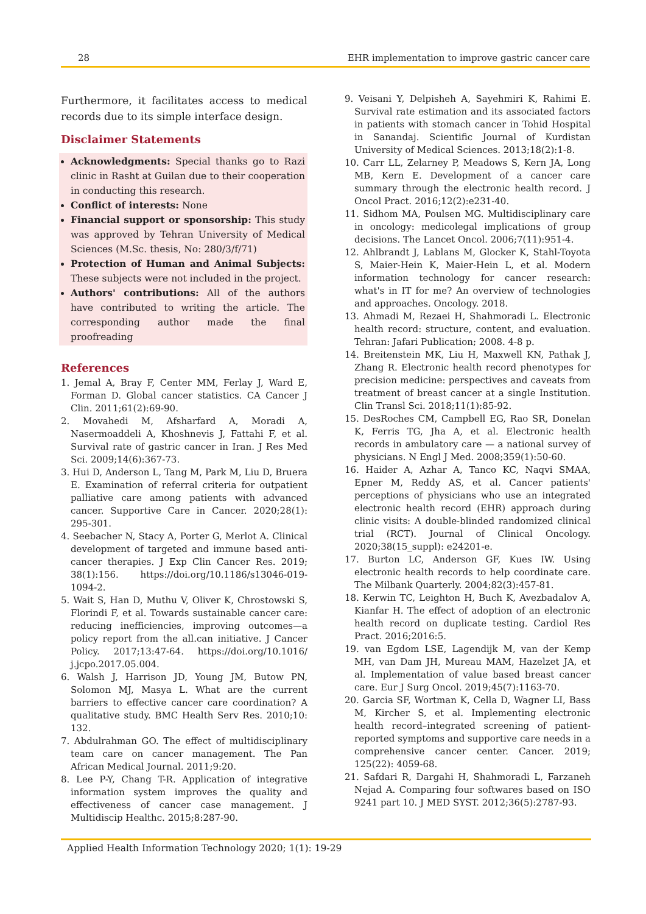28 EHR implementation to improve gastric cancer care
Furthermore, it facilitates access to medical records due to its simple interface design.
Disclaimer Statements
Acknowledgments: Special thanks go to Razi clinic in Rasht at Guilan due to their cooperation in conducting this research.
Conflict of interests: None
Financial support or sponsorship: This study was approved by Tehran University of Medical Sciences (M.Sc. thesis, No: 280/3/f/71)
Protection of Human and Animal Subjects: These subjects were not included in the project.
Authors' contributions: All of the authors have contributed to writing the article. The corresponding author made the final proofreading
References
1. Jemal A, Bray F, Center MM, Ferlay J, Ward E, Forman D. Global cancer statistics. CA Cancer J Clin. 2011;61(2):69-90.
2. Movahedi M, Afsharfard A, Moradi A, Nasermoaddeli A, Khoshnevis J, Fattahi F, et al. Survival rate of gastric cancer in Iran. J Res Med Sci. 2009;14(6):367-73.
3. Hui D, Anderson L, Tang M, Park M, Liu D, Bruera E. Examination of referral criteria for outpatient palliative care among patients with advanced cancer. Supportive Care in Cancer. 2020;28(1): 295-301.
4. Seebacher N, Stacy A, Porter G, Merlot A. Clinical development of targeted and immune based anti-cancer therapies. J Exp Clin Cancer Res. 2019; 38(1):156. https://doi.org/10.1186/s13046-019-1094-2.
5. Wait S, Han D, Muthu V, Oliver K, Chrostowski S, Florindi F, et al. Towards sustainable cancer care: reducing inefficiencies, improving outcomes—a policy report from the all.can initiative. J Cancer Policy. 2017;13:47-64. https://doi.org/10.1016/ j.jcpo.2017.05.004.
6. Walsh J, Harrison JD, Young JM, Butow PN, Solomon MJ, Masya L. What are the current barriers to effective cancer care coordination? A qualitative study. BMC Health Serv Res. 2010;10: 132.
7. Abdulrahman GO. The effect of multidisciplinary team care on cancer management. The Pan African Medical Journal. 2011;9:20.
8. Lee P-Y, Chang T-R. Application of integrative information system improves the quality and effectiveness of cancer case management. J Multidiscip Healthc. 2015;8:287-90.
9. Veisani Y, Delpisheh A, Sayehmiri K, Rahimi E. Survival rate estimation and its associated factors in patients with stomach cancer in Tohid Hospital in Sanandaj. Scientific Journal of Kurdistan University of Medical Sciences. 2013;18(2):1-8.
10. Carr LL, Zelarney P, Meadows S, Kern JA, Long MB, Kern E. Development of a cancer care summary through the electronic health record. J Oncol Pract. 2016;12(2):e231-40.
11. Sidhom MA, Poulsen MG. Multidisciplinary care in oncology: medicolegal implications of group decisions. The Lancet Oncol. 2006;7(11):951-4.
12. Ahlbrandt J, Lablans M, Glocker K, Stahl-Toyota S, Maier-Hein K, Maier-Hein L, et al. Modern information technology for cancer research: what's in IT for me? An overview of technologies and approaches. Oncology. 2018.
13. Ahmadi M, Rezaei H, Shahmoradi L. Electronic health record: structure, content, and evaluation. Tehran: Jafari Publication; 2008. 4-8 p.
14. Breitenstein MK, Liu H, Maxwell KN, Pathak J, Zhang R. Electronic health record phenotypes for precision medicine: perspectives and caveats from treatment of breast cancer at a single Institution. Clin Transl Sci. 2018;11(1):85-92.
15. DesRoches CM, Campbell EG, Rao SR, Donelan K, Ferris TG, Jha A, et al. Electronic health records in ambulatory care — a national survey of physicians. N Engl J Med. 2008;359(1):50-60.
16. Haider A, Azhar A, Tanco KC, Naqvi SMAA, Epner M, Reddy AS, et al. Cancer patients' perceptions of physicians who use an integrated electronic health record (EHR) approach during clinic visits: A double-blinded randomized clinical trial (RCT). Journal of Clinical Oncology. 2020;38(15_suppl): e24201-e.
17. Burton LC, Anderson GF, Kues IW. Using electronic health records to help coordinate care. The Milbank Quarterly. 2004;82(3):457-81.
18. Kerwin TC, Leighton H, Buch K, Avezbadalov A, Kianfar H. The effect of adoption of an electronic health record on duplicate testing. Cardiol Res Pract. 2016;2016:5.
19. van Egdom LSE, Lagendijk M, van der Kemp MH, van Dam JH, Mureau MAM, Hazelzet JA, et al. Implementation of value based breast cancer care. Eur J Surg Oncol. 2019;45(7):1163-70.
20. Garcia SF, Wortman K, Cella D, Wagner LI, Bass M, Kircher S, et al. Implementing electronic health record–integrated screening of patient-reported symptoms and supportive care needs in a comprehensive cancer center. Cancer. 2019; 125(22): 4059-68.
21. Safdari R, Dargahi H, Shahmoradi L, Farzaneh Nejad A. Comparing four softwares based on ISO 9241 part 10. J MED SYST. 2012;36(5):2787-93.
Applied Health Information Technology 2020; 1(1): 19-29